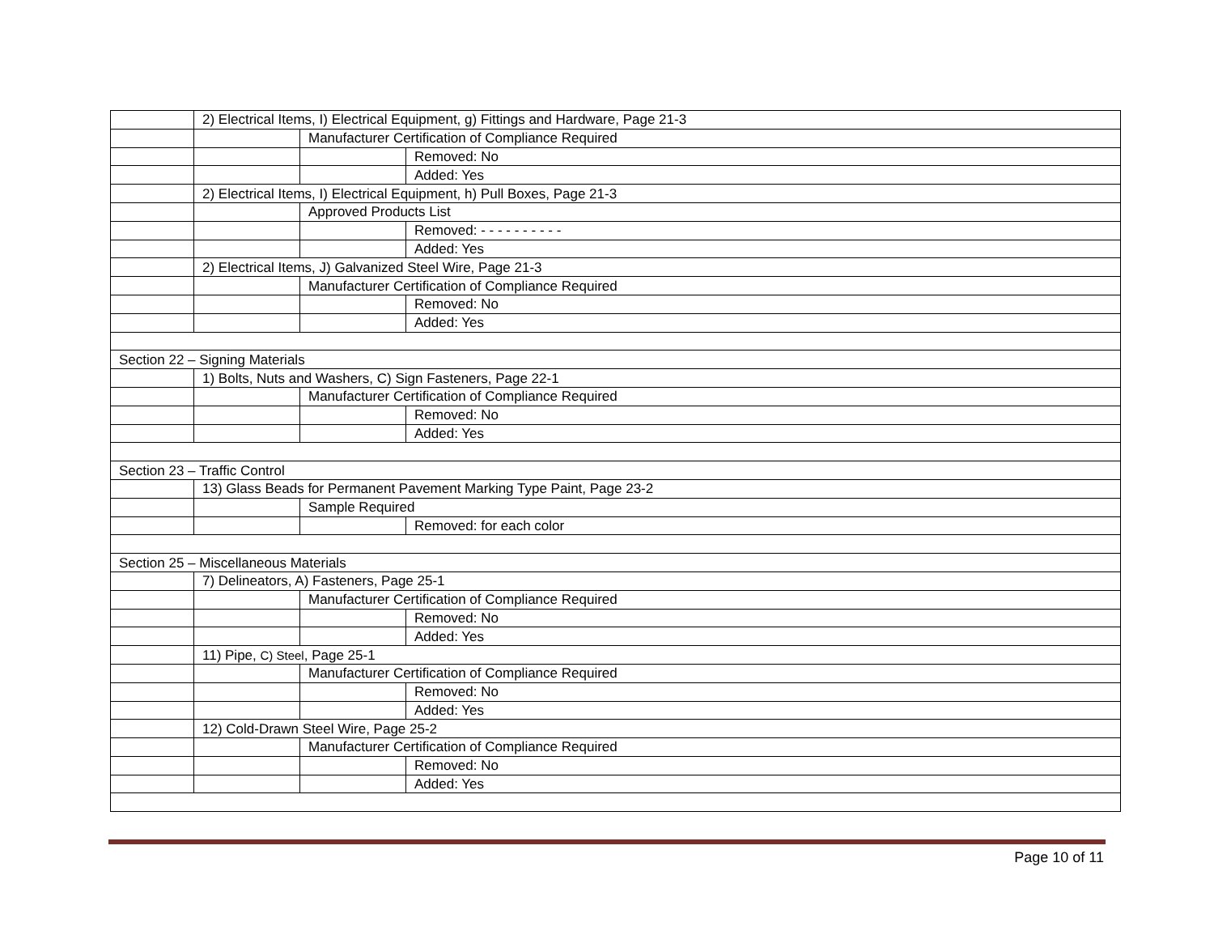| | 2) Electrical Items, I) Electrical Equipment, g) Fittings and Hardware, Page 21-3 | | |
| | | Manufacturer Certification of Compliance Required | |
| | | | Removed: No |
| | | | Added: Yes |
| | 2) Electrical Items, I) Electrical Equipment, h) Pull Boxes, Page 21-3 | | |
| | | Approved Products List | |
| | | | Removed: - - - - - - - - - - |
| | | | Added: Yes |
| | 2) Electrical Items, J) Galvanized Steel Wire, Page 21-3 | | |
| | | Manufacturer Certification of Compliance Required | |
| | | | Removed: No |
| | | | Added: Yes |
| Section 22 – Signing Materials | | | |
| | 1) Bolts, Nuts and Washers, C) Sign Fasteners, Page 22-1 | | |
| | | Manufacturer Certification of Compliance Required | |
| | | | Removed: No |
| | | | Added: Yes |
| Section 23 – Traffic Control | | | |
| | 13) Glass Beads for Permanent Pavement Marking Type Paint, Page 23-2 | | |
| | | Sample Required | |
| | | | Removed: for each color |
| Section 25 – Miscellaneous Materials | | | |
| | 7) Delineators, A) Fasteners, Page 25-1 | | |
| | | Manufacturer Certification of Compliance Required | |
| | | | Removed: No |
| | | | Added: Yes |
| | 11) Pipe, C) Steel , Page 25-1 | | |
| | | Manufacturer Certification of Compliance Required | |
| | | | Removed: No |
| | | | Added: Yes |
| | 12) Cold-Drawn Steel Wire, Page 25-2 | | |
| | | Manufacturer Certification of Compliance Required | |
| | | | Removed: No |
| | | | Added: Yes |
Page 10 of 11